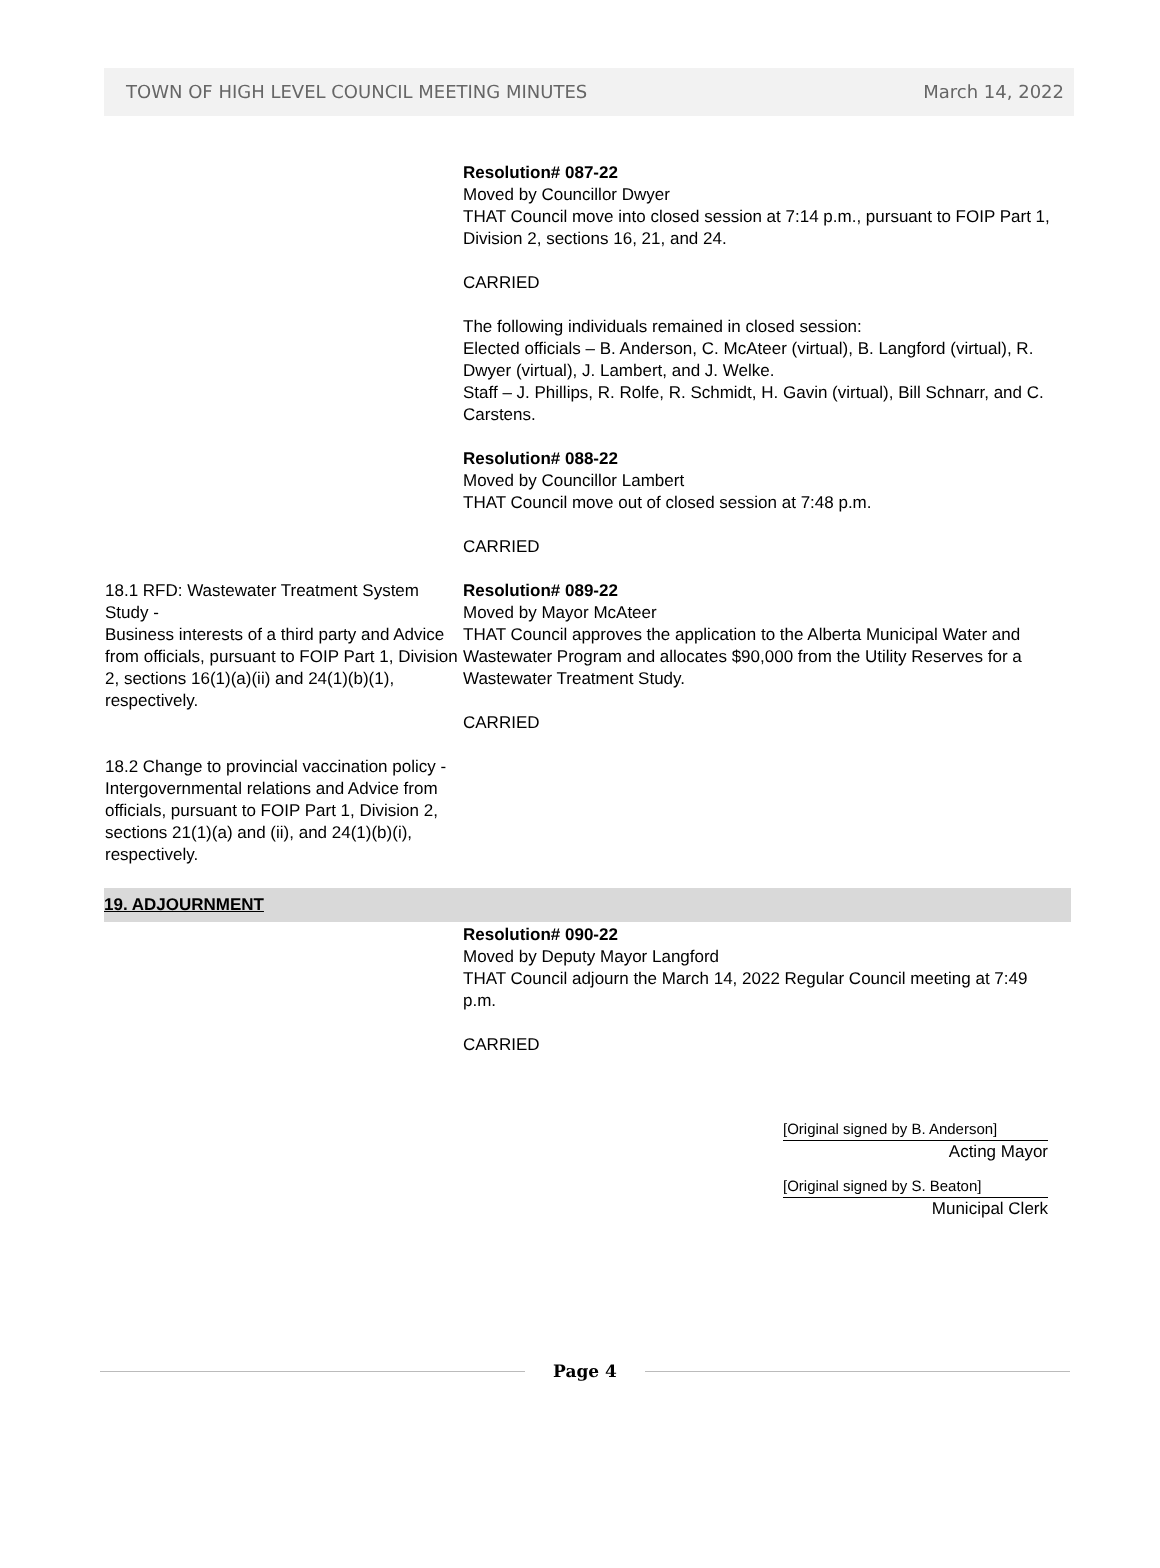TOWN OF HIGH LEVEL COUNCIL MEETING MINUTES March 14, 2022
Resolution# 087-22
Moved by Councillor Dwyer
THAT Council move into closed session at 7:14 p.m., pursuant to FOIP Part 1, Division 2, sections 16, 21, and 24.
CARRIED
The following individuals remained in closed session:
Elected officials – B. Anderson, C. McAteer (virtual), B. Langford (virtual), R. Dwyer (virtual), J. Lambert, and J. Welke.
Staff – J. Phillips, R. Rolfe, R. Schmidt, H. Gavin (virtual), Bill Schnarr, and C. Carstens.
Resolution# 088-22
Moved by Councillor Lambert
THAT Council move out of closed session at 7:48 p.m.
CARRIED
18.1 RFD: Wastewater Treatment System Study -
Business interests of a third party and Advice from officials, pursuant to FOIP Part 1, Division 2, sections 16(1)(a)(ii) and 24(1)(b)(1), respectively.
Resolution# 089-22
Moved by Mayor McAteer
THAT Council approves the application to the Alberta Municipal Water and Wastewater Program and allocates $90,000 from the Utility Reserves for a Wastewater Treatment Study.
CARRIED
18.2 Change to provincial vaccination policy -
Intergovernmental relations and Advice from officials, pursuant to FOIP Part 1, Division 2, sections 21(1)(a) and (ii), and 24(1)(b)(i), respectively.
19. ADJOURNMENT
Resolution# 090-22
Moved by Deputy Mayor Langford
THAT Council adjourn the March 14, 2022 Regular Council meeting at 7:49 p.m.
CARRIED
[Original signed by B. Anderson]
Acting Mayor
[Original signed by S. Beaton]
Municipal Clerk
Page 4